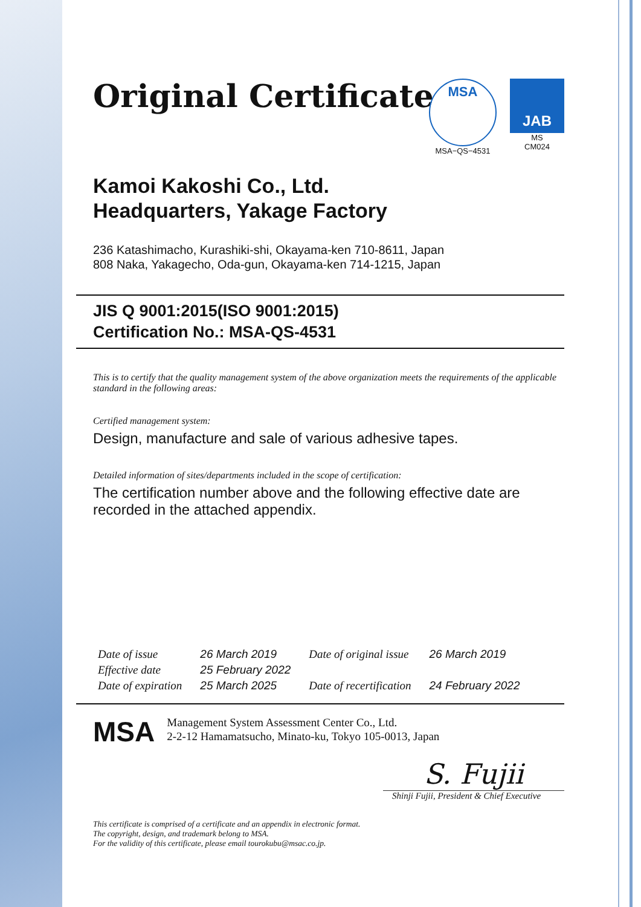Original Certificate
MSA
MSA−QS−4531
JAB
MS
CM024
Kamoi Kakoshi Co., Ltd.
Headquarters, Yakage Factory
236 Katashimacho, Kurashiki-shi, Okayama-ken 710-8611, Japan
808 Naka, Yakagecho, Oda-gun, Okayama-ken 714-1215, Japan
JIS Q 9001:2015(ISO 9001:2015)
Certification No.: MSA-QS-4531
This is to certify that the quality management system of the above organization meets the requirements of the applicable standard in the following areas:
Certified management system:
Design, manufacture and sale of various adhesive tapes.
Detailed information of sites/departments included in the scope of certification:
The certification number above and the following effective date are recorded in the attached appendix.
| Date of issue | 26 March 2019 | Date of original issue | 26 March 2019 |
| Effective date | 25 February 2022 | | |
| Date of expiration | 25 March 2025 | Date of recertification | 24 February 2022 |
MSA
Management System Assessment Center Co., Ltd.
2-2-12 Hamamatsucho, Minato-ku, Tokyo 105-0013, Japan
S. Fujii
Shinji Fujii, President & Chief Executive
This certificate is comprised of a certificate and an appendix in electronic format.
The copyright, design, and trademark belong to MSA.
For the validity of this certificate, please email tourokubu@msac.co.jp.